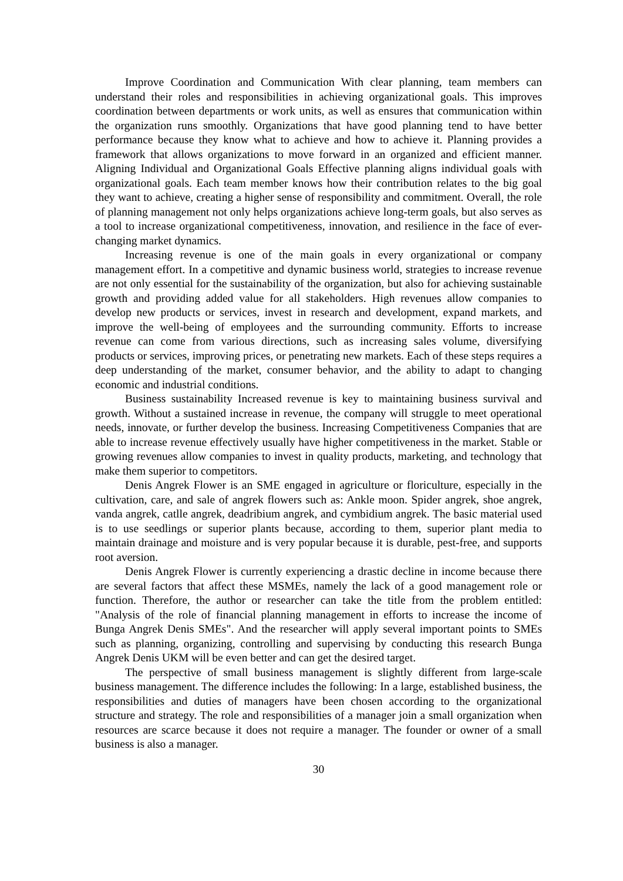Improve Coordination and Communication With clear planning, team members can understand their roles and responsibilities in achieving organizational goals. This improves coordination between departments or work units, as well as ensures that communication within the organization runs smoothly. Organizations that have good planning tend to have better performance because they know what to achieve and how to achieve it. Planning provides a framework that allows organizations to move forward in an organized and efficient manner. Aligning Individual and Organizational Goals Effective planning aligns individual goals with organizational goals. Each team member knows how their contribution relates to the big goal they want to achieve, creating a higher sense of responsibility and commitment. Overall, the role of planning management not only helps organizations achieve long-term goals, but also serves as a tool to increase organizational competitiveness, innovation, and resilience in the face of ever-changing market dynamics.
Increasing revenue is one of the main goals in every organizational or company management effort. In a competitive and dynamic business world, strategies to increase revenue are not only essential for the sustainability of the organization, but also for achieving sustainable growth and providing added value for all stakeholders. High revenues allow companies to develop new products or services, invest in research and development, expand markets, and improve the well-being of employees and the surrounding community. Efforts to increase revenue can come from various directions, such as increasing sales volume, diversifying products or services, improving prices, or penetrating new markets. Each of these steps requires a deep understanding of the market, consumer behavior, and the ability to adapt to changing economic and industrial conditions.
Business sustainability Increased revenue is key to maintaining business survival and growth. Without a sustained increase in revenue, the company will struggle to meet operational needs, innovate, or further develop the business. Increasing Competitiveness Companies that are able to increase revenue effectively usually have higher competitiveness in the market. Stable or growing revenues allow companies to invest in quality products, marketing, and technology that make them superior to competitors.
Denis Angrek Flower is an SME engaged in agriculture or floriculture, especially in the cultivation, care, and sale of angrek flowers such as: Ankle moon. Spider angrek, shoe angrek, vanda angrek, catlle angrek, deadribium angrek, and cymbidium angrek. The basic material used is to use seedlings or superior plants because, according to them, superior plant media to maintain drainage and moisture and is very popular because it is durable, pest-free, and supports root aversion.
Denis Angrek Flower is currently experiencing a drastic decline in income because there are several factors that affect these MSMEs, namely the lack of a good management role or function. Therefore, the author or researcher can take the title from the problem entitled: "Analysis of the role of financial planning management in efforts to increase the income of Bunga Angrek Denis SMEs". And the researcher will apply several important points to SMEs such as planning, organizing, controlling and supervising by conducting this research Bunga Angrek Denis UKM will be even better and can get the desired target.
The perspective of small business management is slightly different from large-scale business management. The difference includes the following: In a large, established business, the responsibilities and duties of managers have been chosen according to the organizational structure and strategy. The role and responsibilities of a manager join a small organization when resources are scarce because it does not require a manager. The founder or owner of a small business is also a manager.
30